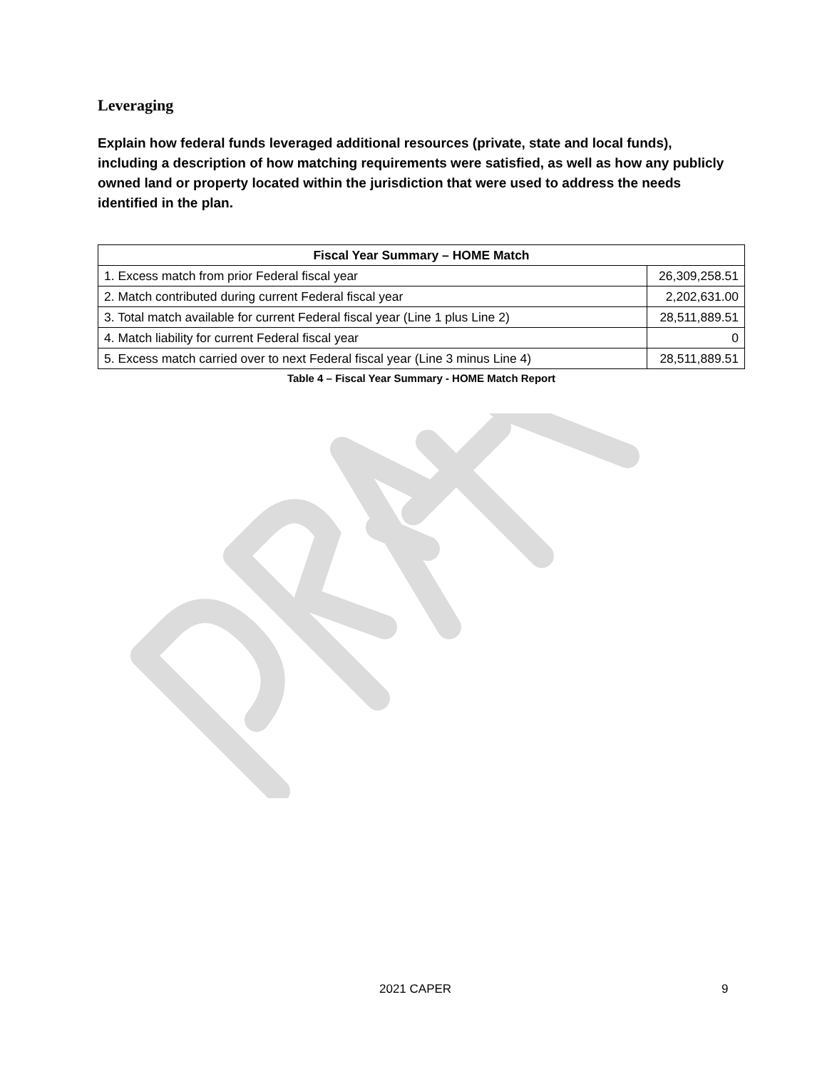Leveraging
Explain how federal funds leveraged additional resources (private, state and local funds), including a description of how matching requirements were satisfied, as well as how any publicly owned land or property located within the jurisdiction that were used to address the needs identified in the plan.
| Fiscal Year Summary – HOME Match | |
| --- | --- |
| 1. Excess match from prior Federal fiscal year | 26,309,258.51 |
| 2. Match contributed during current Federal fiscal year | 2,202,631.00 |
| 3. Total match available for current Federal fiscal year (Line 1 plus Line 2) | 28,511,889.51 |
| 4. Match liability for current Federal fiscal year | 0 |
| 5. Excess match carried over to next Federal fiscal year (Line 3 minus Line 4) | 28,511,889.51 |
Table 4 – Fiscal Year Summary - HOME Match Report
2021 CAPER 9